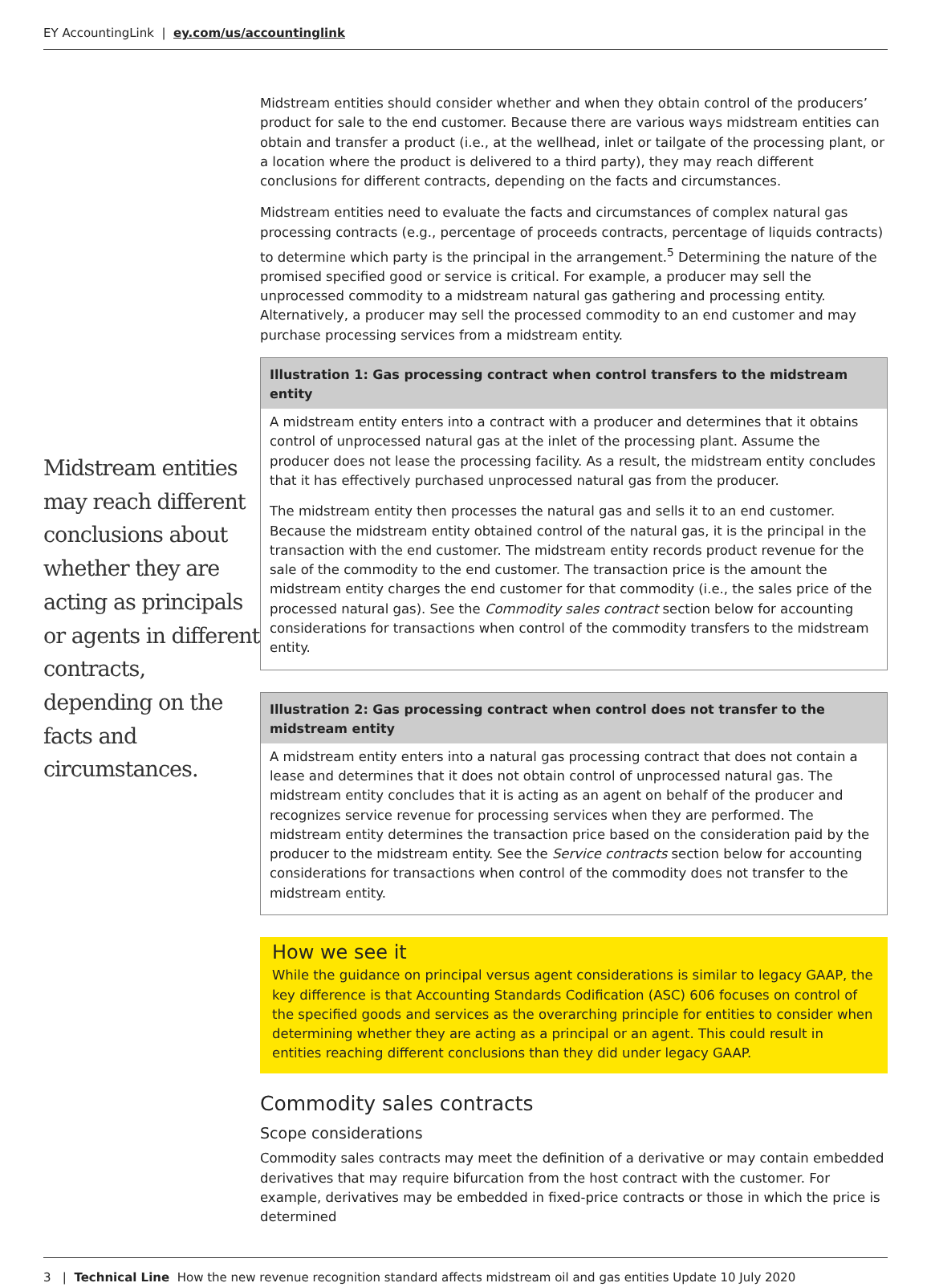EY AccountingLink | ey.com/us/accountinglink
Midstream entities may reach different conclusions about whether they are acting as principals or agents in different contracts, depending on the facts and circumstances.
Midstream entities should consider whether and when they obtain control of the producers’ product for sale to the end customer. Because there are various ways midstream entities can obtain and transfer a product (i.e., at the wellhead, inlet or tailgate of the processing plant, or a location where the product is delivered to a third party), they may reach different conclusions for different contracts, depending on the facts and circumstances.
Midstream entities need to evaluate the facts and circumstances of complex natural gas processing contracts (e.g., percentage of proceeds contracts, percentage of liquids contracts) to determine which party is the principal in the arrangement.<sup>5</sup> Determining the nature of the promised specified good or service is critical. For example, a producer may sell the unprocessed commodity to a midstream natural gas gathering and processing entity. Alternatively, a producer may sell the processed commodity to an end customer and may purchase processing services from a midstream entity.
Illustration 1: Gas processing contract when control transfers to the midstream entity
A midstream entity enters into a contract with a producer and determines that it obtains control of unprocessed natural gas at the inlet of the processing plant. Assume the producer does not lease the processing facility. As a result, the midstream entity concludes that it has effectively purchased unprocessed natural gas from the producer.
The midstream entity then processes the natural gas and sells it to an end customer. Because the midstream entity obtained control of the natural gas, it is the principal in the transaction with the end customer. The midstream entity records product revenue for the sale of the commodity to the end customer. The transaction price is the amount the midstream entity charges the end customer for that commodity (i.e., the sales price of the processed natural gas). See the Commodity sales contract section below for accounting considerations for transactions when control of the commodity transfers to the midstream entity.
Illustration 2: Gas processing contract when control does not transfer to the midstream entity
A midstream entity enters into a natural gas processing contract that does not contain a lease and determines that it does not obtain control of unprocessed natural gas. The midstream entity concludes that it is acting as an agent on behalf of the producer and recognizes service revenue for processing services when they are performed. The midstream entity determines the transaction price based on the consideration paid by the producer to the midstream entity. See the Service contracts section below for accounting considerations for transactions when control of the commodity does not transfer to the midstream entity.
How we see it
While the guidance on principal versus agent considerations is similar to legacy GAAP, the key difference is that Accounting Standards Codification (ASC) 606 focuses on control of the specified goods and services as the overarching principle for entities to consider when determining whether they are acting as a principal or an agent. This could result in entities reaching different conclusions than they did under legacy GAAP.
Commodity sales contracts
Scope considerations
Commodity sales contracts may meet the definition of a derivative or may contain embedded derivatives that may require bifurcation from the host contract with the customer. For example, derivatives may be embedded in fixed-price contracts or those in which the price is determined
3 | Technical Line How the new revenue recognition standard affects midstream oil and gas entities Update 10 July 2020